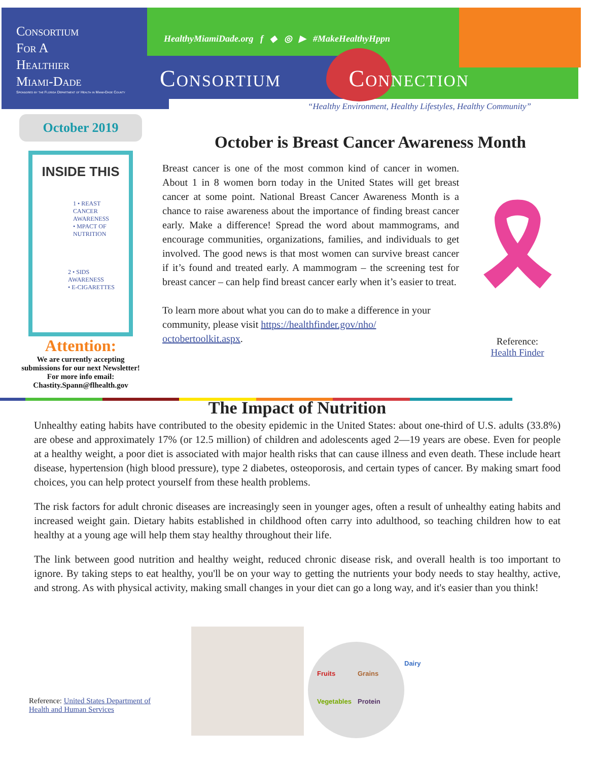Consortium
For A
Healthier
Miami-Dade
Sponsored by the Florida Department of Health in Miami-Dade County
HealthyMiamiDade.org f ◆ ◎ ▶ #MakeHealthyHppn
Consortium Connection
“Healthy Environment, Healthy Lifestyles, Healthy Community”
October 2019
INSIDE THIS
1 • REAST CANCER AWARENESS
• MPACT OF NUTRITION
2 • SIDS AWARENESS
• E-CIGARETTES
Attention:
We are currently accepting submissions for our next Newsletter!
For more info email:
Chastity.Spann@flhealth.gov
October is Breast Cancer Awareness Month
Breast cancer is one of the most common kind of cancer in women. About 1 in 8 women born today in the United States will get breast cancer at some point. National Breast Cancer Awareness Month is a chance to raise awareness about the importance of finding breast cancer early. Make a difference! Spread the word about mammograms, and encourage communities, organizations, families, and individuals to get involved. The good news is that most women can survive breast cancer if it’s found and treated early. A mammogram – the screening test for breast cancer – can help find breast cancer early when it’s easier to treat.
To learn more about what you can do to make a difference in your community, please visit https://healthfinder.gov/nho/ octobertoolkit.aspx.
🎗
Reference:
Health Finder
The Impact of Nutrition
Unhealthy eating habits have contributed to the obesity epidemic in the United States: about one-third of U.S. adults (33.8%) are obese and approximately 17% (or 12.5 million) of children and adolescents aged 2—19 years are obese. Even for people at a healthy weight, a poor diet is associated with major health risks that can cause illness and even death. These include heart disease, hypertension (high blood pressure), type 2 diabetes, osteoporosis, and certain types of cancer. By making smart food choices, you can help protect yourself from these health problems.
The risk factors for adult chronic diseases are increasingly seen in younger ages, often a result of unhealthy eating habits and increased weight gain. Dietary habits established in childhood often carry into adulthood, so teaching children how to eat healthy at a young age will help them stay healthy throughout their life.
The link between good nutrition and healthy weight, reduced chronic disease risk, and overall health is too important to ignore. By taking steps to eat healthy, you'll be on your way to getting the nutrients your body needs to stay healthy, active, and strong. As with physical activity, making small changes in your diet can go a long way, and it's easier than you think!
Reference: United States Department of
Health and Human Services
Fruits Grains Vegetables Protein
Dairy